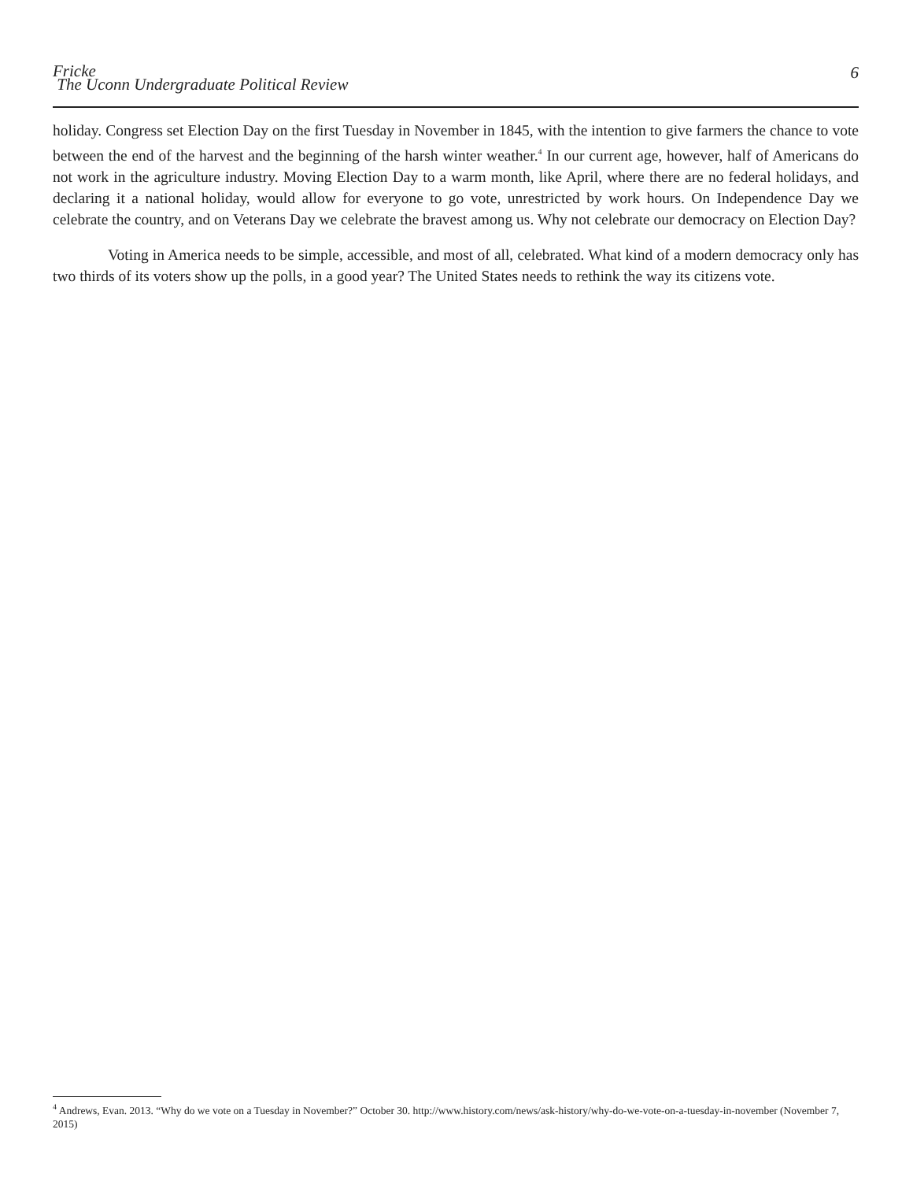Fricke
The Uconn Undergraduate Political Review
6
holiday. Congress set Election Day on the first Tuesday in November in 1845, with the intention to give farmers the chance to vote between the end of the harvest and the beginning of the harsh winter weather.<sup>4</sup> In our current age, however, half of Americans do not work in the agriculture industry. Moving Election Day to a warm month, like April, where there are no federal holidays, and declaring it a national holiday, would allow for everyone to go vote, unrestricted by work hours. On Independence Day we celebrate the country, and on Veterans Day we celebrate the bravest among us. Why not celebrate our democracy on Election Day?
Voting in America needs to be simple, accessible, and most of all, celebrated. What kind of a modern democracy only has two thirds of its voters show up the polls, in a good year? The United States needs to rethink the way its citizens vote.
<sup>4</sup> Andrews, Evan. 2013. “Why do we vote on a Tuesday in November?” October 30. http://www.history.com/news/ask-history/why-do-we-vote-on-a-tuesday-in-november (November 7, 2015)